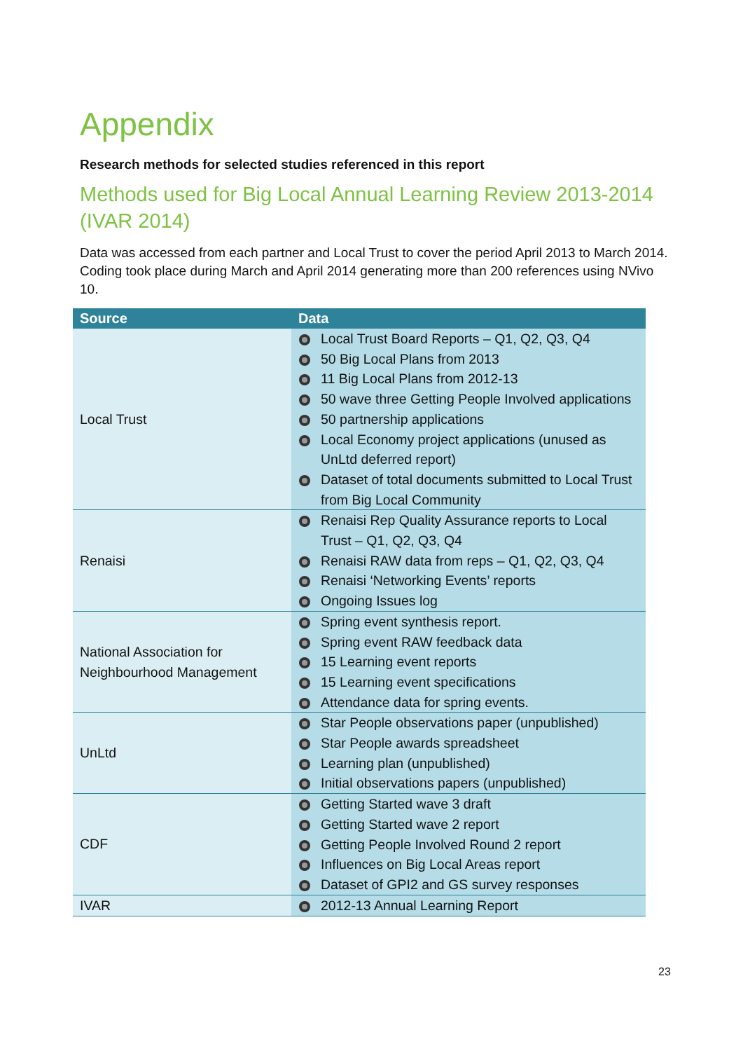Appendix
Research methods for selected studies referenced in this report
Methods used for Big Local Annual Learning Review 2013-2014 (IVAR 2014)
Data was accessed from each partner and Local Trust to cover the period April 2013 to March 2014. Coding took place during March and April 2014 generating more than 200 references using NVivo 10.
| Source | Data |
| --- | --- |
| Local Trust | Local Trust Board Reports – Q1, Q2, Q3, Q4 50 Big Local Plans from 2013 11 Big Local Plans from 2012-13 50 wave three Getting People Involved applications 50 partnership applications Local Economy project applications (unused as UnLtd deferred report) Dataset of total documents submitted to Local Trust from Big Local Community |
| Renaisi | Renaisi Rep Quality Assurance reports to Local Trust – Q1, Q2, Q3, Q4 Renaisi RAW data from reps – Q1, Q2, Q3, Q4 Renaisi ‘Networking Events’ reports Ongoing Issues log |
| National Association for Neighbourhood Management | Spring event synthesis report. Spring event RAW feedback data 15 Learning event reports 15 Learning event specifications Attendance data for spring events. |
| UnLtd | Star People observations paper (unpublished) Star People awards spreadsheet Learning plan (unpublished) Initial observations papers (unpublished) |
| CDF | Getting Started wave 3 draft Getting Started wave 2 report Getting People Involved Round 2 report Influences on Big Local Areas report Dataset of GPI2 and GS survey responses |
| IVAR | 2012-13 Annual Learning Report |
23